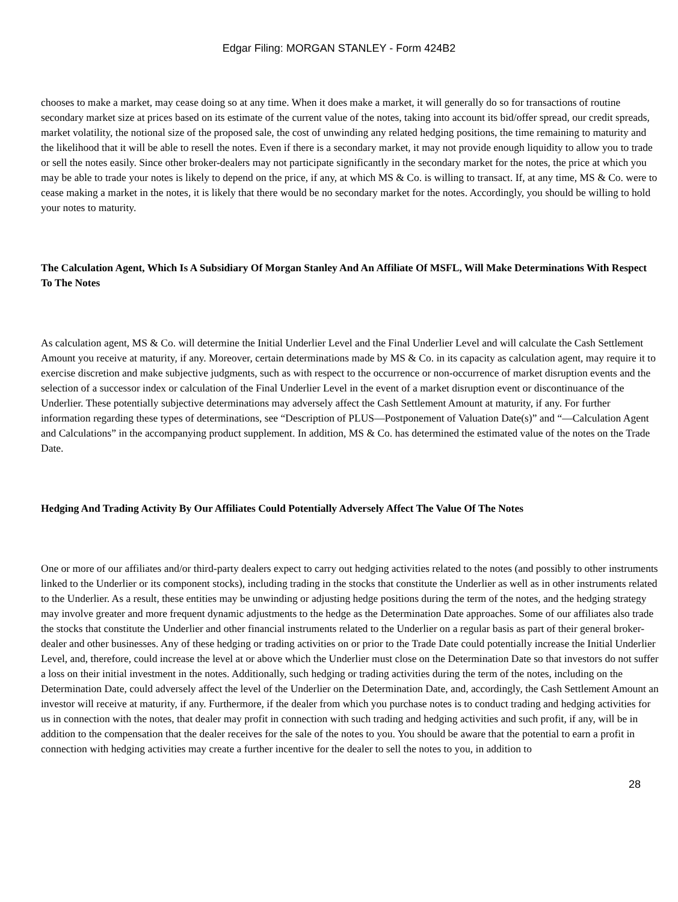Edgar Filing: MORGAN STANLEY - Form 424B2
chooses to make a market, may cease doing so at any time. When it does make a market, it will generally do so for transactions of routine secondary market size at prices based on its estimate of the current value of the notes, taking into account its bid/offer spread, our credit spreads, market volatility, the notional size of the proposed sale, the cost of unwinding any related hedging positions, the time remaining to maturity and the likelihood that it will be able to resell the notes. Even if there is a secondary market, it may not provide enough liquidity to allow you to trade or sell the notes easily. Since other broker-dealers may not participate significantly in the secondary market for the notes, the price at which you may be able to trade your notes is likely to depend on the price, if any, at which MS & Co. is willing to transact. If, at any time, MS & Co. were to cease making a market in the notes, it is likely that there would be no secondary market for the notes. Accordingly, you should be willing to hold your notes to maturity.
The Calculation Agent, Which Is A Subsidiary Of Morgan Stanley And An Affiliate Of MSFL, Will Make Determinations With Respect To The Notes
As calculation agent, MS & Co. will determine the Initial Underlier Level and the Final Underlier Level and will calculate the Cash Settlement Amount you receive at maturity, if any. Moreover, certain determinations made by MS & Co. in its capacity as calculation agent, may require it to exercise discretion and make subjective judgments, such as with respect to the occurrence or non-occurrence of market disruption events and the selection of a successor index or calculation of the Final Underlier Level in the event of a market disruption event or discontinuance of the Underlier. These potentially subjective determinations may adversely affect the Cash Settlement Amount at maturity, if any. For further information regarding these types of determinations, see “Description of PLUS—Postponement of Valuation Date(s)” and “—Calculation Agent and Calculations” in the accompanying product supplement. In addition, MS & Co. has determined the estimated value of the notes on the Trade Date.
Hedging And Trading Activity By Our Affiliates Could Potentially Adversely Affect The Value Of The Notes
One or more of our affiliates and/or third-party dealers expect to carry out hedging activities related to the notes (and possibly to other instruments linked to the Underlier or its component stocks), including trading in the stocks that constitute the Underlier as well as in other instruments related to the Underlier. As a result, these entities may be unwinding or adjusting hedge positions during the term of the notes, and the hedging strategy may involve greater and more frequent dynamic adjustments to the hedge as the Determination Date approaches. Some of our affiliates also trade the stocks that constitute the Underlier and other financial instruments related to the Underlier on a regular basis as part of their general broker-dealer and other businesses. Any of these hedging or trading activities on or prior to the Trade Date could potentially increase the Initial Underlier Level, and, therefore, could increase the level at or above which the Underlier must close on the Determination Date so that investors do not suffer a loss on their initial investment in the notes. Additionally, such hedging or trading activities during the term of the notes, including on the Determination Date, could adversely affect the level of the Underlier on the Determination Date, and, accordingly, the Cash Settlement Amount an investor will receive at maturity, if any. Furthermore, if the dealer from which you purchase notes is to conduct trading and hedging activities for us in connection with the notes, that dealer may profit in connection with such trading and hedging activities and such profit, if any, will be in addition to the compensation that the dealer receives for the sale of the notes to you. You should be aware that the potential to earn a profit in connection with hedging activities may create a further incentive for the dealer to sell the notes to you, in addition to
28